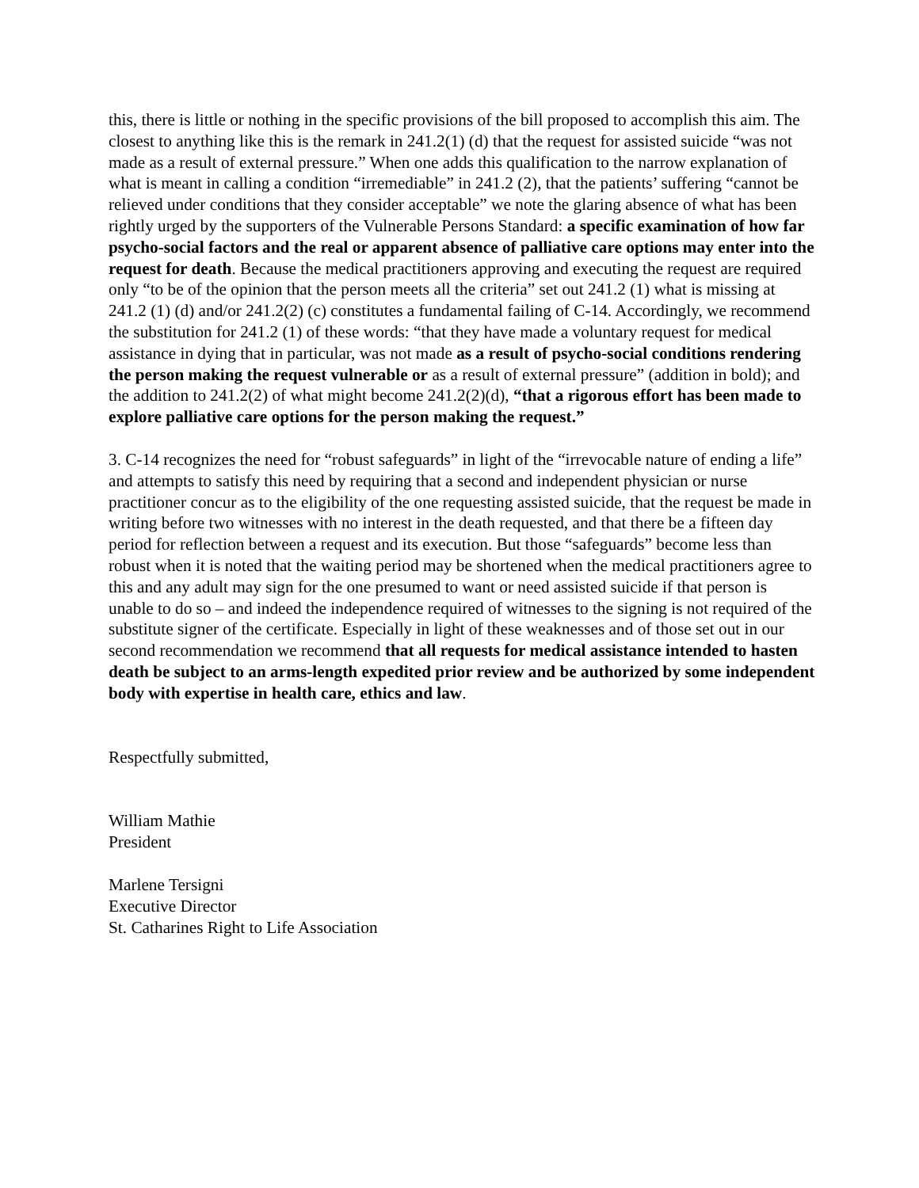this, there is little or nothing in the specific provisions of the bill proposed to accomplish this aim. The closest to anything like this is the remark in 241.2(1) (d) that the request for assisted suicide “was not made as a result of external pressure.” When one adds this qualification to the narrow explanation of what is meant in calling a condition “irremediable” in 241.2 (2), that the patients’ suffering “cannot be relieved under conditions that they consider acceptable” we note the glaring absence of what has been rightly urged by the supporters of the Vulnerable Persons Standard: a specific examination of how far psycho-social factors and the real or apparent absence of palliative care options may enter into the request for death. Because the medical practitioners approving and executing the request are required only “to be of the opinion that the person meets all the criteria” set out 241.2 (1) what is missing at 241.2 (1) (d) and/or 241.2(2) (c) constitutes a fundamental failing of C-14. Accordingly, we recommend the substitution for 241.2 (1) of these words: “that they have made a voluntary request for medical assistance in dying that in particular, was not made as a result of psycho-social conditions rendering the person making the request vulnerable or as a result of external pressure” (addition in bold); and the addition to 241.2(2) of what might become 241.2(2)(d), “that a rigorous effort has been made to explore palliative care options for the person making the request.”
3. C-14 recognizes the need for “robust safeguards” in light of the “irrevocable nature of ending a life” and attempts to satisfy this need by requiring that a second and independent physician or nurse practitioner concur as to the eligibility of the one requesting assisted suicide, that the request be made in writing before two witnesses with no interest in the death requested, and that there be a fifteen day period for reflection between a request and its execution. But those “safeguards” become less than robust when it is noted that the waiting period may be shortened when the medical practitioners agree to this and any adult may sign for the one presumed to want or need assisted suicide if that person is unable to do so – and indeed the independence required of witnesses to the signing is not required of the substitute signer of the certificate. Especially in light of these weaknesses and of those set out in our second recommendation we recommend that all requests for medical assistance intended to hasten death be subject to an arms-length expedited prior review and be authorized by some independent body with expertise in health care, ethics and law.
Respectfully submitted,
William Mathie
President
Marlene Tersigni
Executive Director
St. Catharines Right to Life Association